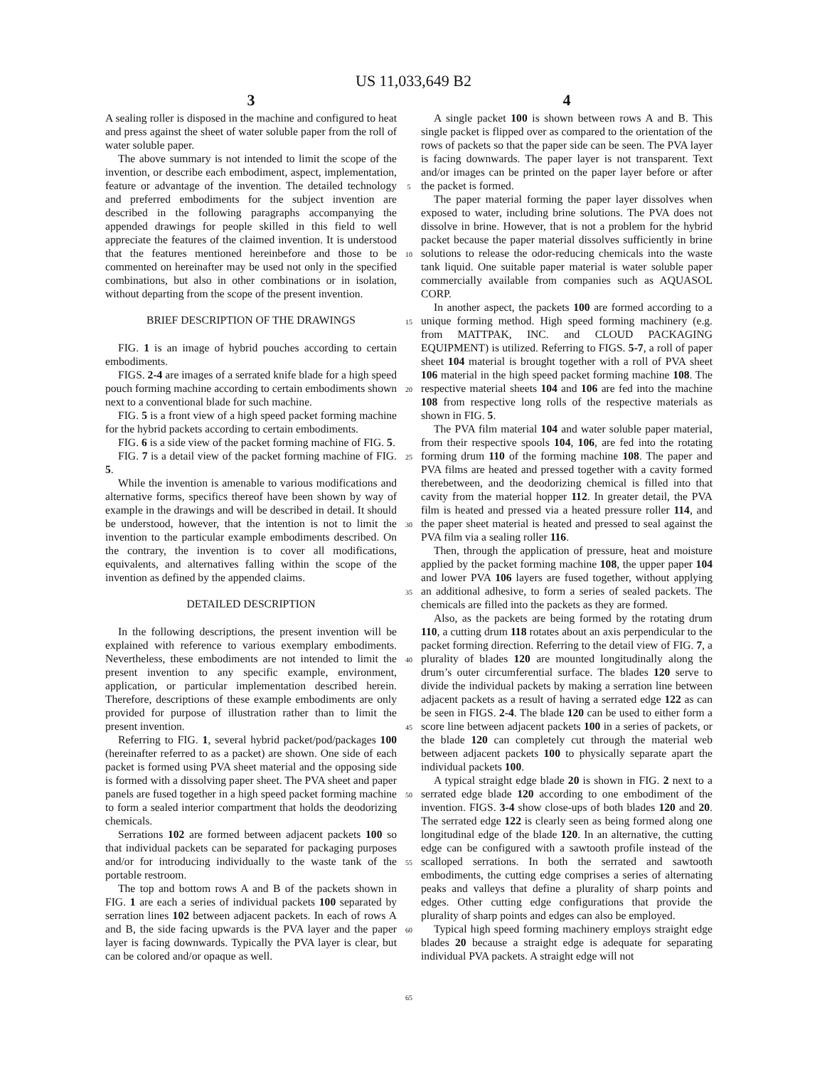US 11,033,649 B2
3
A sealing roller is disposed in the machine and configured to heat and press against the sheet of water soluble paper from the roll of water soluble paper.
The above summary is not intended to limit the scope of the invention, or describe each embodiment, aspect, implementation, feature or advantage of the invention. The detailed technology and preferred embodiments for the subject invention are described in the following paragraphs accompanying the appended drawings for people skilled in this field to well appreciate the features of the claimed invention. It is understood that the features mentioned hereinbefore and those to be commented on hereinafter may be used not only in the specified combinations, but also in other combinations or in isolation, without departing from the scope of the present invention.
BRIEF DESCRIPTION OF THE DRAWINGS
FIG. 1 is an image of hybrid pouches according to certain embodiments.
FIGS. 2-4 are images of a serrated knife blade for a high speed pouch forming machine according to certain embodiments shown next to a conventional blade for such machine.
FIG. 5 is a front view of a high speed packet forming machine for the hybrid packets according to certain embodiments.
FIG. 6 is a side view of the packet forming machine of FIG. 5.
FIG. 7 is a detail view of the packet forming machine of FIG. 5.
While the invention is amenable to various modifications and alternative forms, specifics thereof have been shown by way of example in the drawings and will be described in detail. It should be understood, however, that the intention is not to limit the invention to the particular example embodiments described. On the contrary, the invention is to cover all modifications, equivalents, and alternatives falling within the scope of the invention as defined by the appended claims.
DETAILED DESCRIPTION
In the following descriptions, the present invention will be explained with reference to various exemplary embodiments. Nevertheless, these embodiments are not intended to limit the present invention to any specific example, environment, application, or particular implementation described herein. Therefore, descriptions of these example embodiments are only provided for purpose of illustration rather than to limit the present invention.
Referring to FIG. 1, several hybrid packet/pod/packages 100 (hereinafter referred to as a packet) are shown. One side of each packet is formed using PVA sheet material and the opposing side is formed with a dissolving paper sheet. The PVA sheet and paper panels are fused together in a high speed packet forming machine to form a sealed interior compartment that holds the deodorizing chemicals.
Serrations 102 are formed between adjacent packets 100 so that individual packets can be separated for packaging purposes and/or for introducing individually to the waste tank of the portable restroom.
The top and bottom rows A and B of the packets shown in FIG. 1 are each a series of individual packets 100 separated by serration lines 102 between adjacent packets. In each of rows A and B, the side facing upwards is the PVA layer and the paper layer is facing downwards. Typically the PVA layer is clear, but can be colored and/or opaque as well.
5
10
15
20
25
30
35
40
45
50
55
60
65
4
A single packet 100 is shown between rows A and B. This single packet is flipped over as compared to the orientation of the rows of packets so that the paper side can be seen. The PVA layer is facing downwards. The paper layer is not transparent. Text and/or images can be printed on the paper layer before or after the packet is formed.
The paper material forming the paper layer dissolves when exposed to water, including brine solutions. The PVA does not dissolve in brine. However, that is not a problem for the hybrid packet because the paper material dissolves sufficiently in brine solutions to release the odor-reducing chemicals into the waste tank liquid. One suitable paper material is water soluble paper commercially available from companies such as AQUASOL CORP.
In another aspect, the packets 100 are formed according to a unique forming method. High speed forming machinery (e.g. from MATTPAK, INC. and CLOUD PACKAGING EQUIPMENT) is utilized. Referring to FIGS. 5-7, a roll of paper sheet 104 material is brought together with a roll of PVA sheet 106 material in the high speed packet forming machine 108. The respective material sheets 104 and 106 are fed into the machine 108 from respective long rolls of the respective materials as shown in FIG. 5.
The PVA film material 104 and water soluble paper material, from their respective spools 104, 106, are fed into the rotating forming drum 110 of the forming machine 108. The paper and PVA films are heated and pressed together with a cavity formed therebetween, and the deodorizing chemical is filled into that cavity from the material hopper 112. In greater detail, the PVA film is heated and pressed via a heated pressure roller 114, and the paper sheet material is heated and pressed to seal against the PVA film via a sealing roller 116.
Then, through the application of pressure, heat and moisture applied by the packet forming machine 108, the upper paper 104 and lower PVA 106 layers are fused together, without applying an additional adhesive, to form a series of sealed packets. The chemicals are filled into the packets as they are formed.
Also, as the packets are being formed by the rotating drum 110, a cutting drum 118 rotates about an axis perpendicular to the packet forming direction. Referring to the detail view of FIG. 7, a plurality of blades 120 are mounted longitudinally along the drum’s outer circumferential surface. The blades 120 serve to divide the individual packets by making a serration line between adjacent packets as a result of having a serrated edge 122 as can be seen in FIGS. 2-4. The blade 120 can be used to either form a score line between adjacent packets 100 in a series of packets, or the blade 120 can completely cut through the material web between adjacent packets 100 to physically separate apart the individual packets 100.
A typical straight edge blade 20 is shown in FIG. 2 next to a serrated edge blade 120 according to one embodiment of the invention. FIGS. 3-4 show close-ups of both blades 120 and 20. The serrated edge 122 is clearly seen as being formed along one longitudinal edge of the blade 120. In an alternative, the cutting edge can be configured with a sawtooth profile instead of the scalloped serrations. In both the serrated and sawtooth embodiments, the cutting edge comprises a series of alternating peaks and valleys that define a plurality of sharp points and edges. Other cutting edge configurations that provide the plurality of sharp points and edges can also be employed.
Typical high speed forming machinery employs straight edge blades 20 because a straight edge is adequate for separating individual PVA packets. A straight edge will not